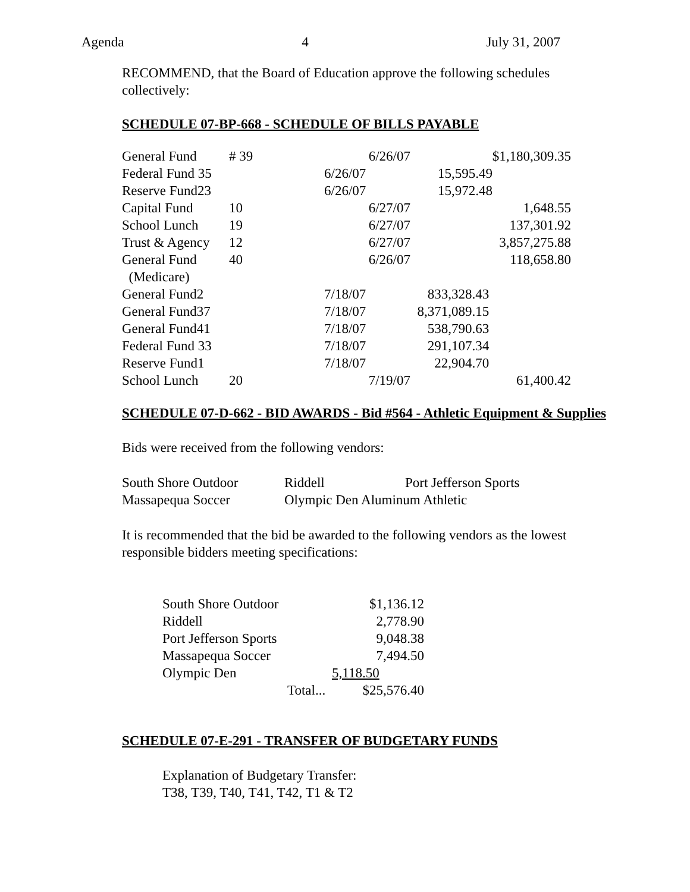Agenda 4 July 31, 2007
RECOMMEND, that the Board of Education approve the following schedules collectively:
SCHEDULE 07-BP-668 - SCHEDULE OF BILLS PAYABLE
| General Fund | # 39 | 6/26/07 | $1,180,309.35 |
| Federal Fund 35 | | 6/26/07 15,595.49 | |
| Reserve Fund23 | | 6/26/07 15,972.48 | |
| Capital Fund | 10 | 6/27/07 | 1,648.55 |
| School Lunch | 19 | 6/27/07 | 137,301.92 |
| Trust & Agency | 12 | 6/27/07 | 3,857,275.88 |
| General Fund (Medicare) | 40 | 6/26/07 | 118,658.80 |
| General Fund2 | | 7/18/07 833,328.43 | |
| General Fund37 | | 7/18/07 8,371,089.15 | |
| General Fund41 | | 7/18/07 538,790.63 | |
| Federal Fund 33 | | 7/18/07 291,107.34 | |
| Reserve Fund1 | | 7/18/07 22,904.70 | |
| School Lunch | 20 | 7/19/07 | 61,400.42 |
SCHEDULE 07-D-662 - BID AWARDS - Bid #564 - Athletic Equipment & Supplies
Bids were received from the following vendors:
| South Shore Outdoor | Riddell | Port Jefferson Sports |
| Massapequa Soccer | Olympic Den Aluminum Athletic | |
It is recommended that the bid be awarded to the following vendors as the lowest responsible bidders meeting specifications:
| South Shore Outdoor | | $1,136.12 |
| Riddell | | 2,778.90 |
| Port Jefferson Sports | | 9,048.38 |
| Massapequa Soccer | | 7,494.50 |
| Olympic Den | | 5,118.50 |
| | Total... | $25,576.40 |
SCHEDULE 07-E-291 - TRANSFER OF BUDGETARY FUNDS
Explanation of Budgetary Transfer:
T38, T39, T40, T41, T42, T1 & T2